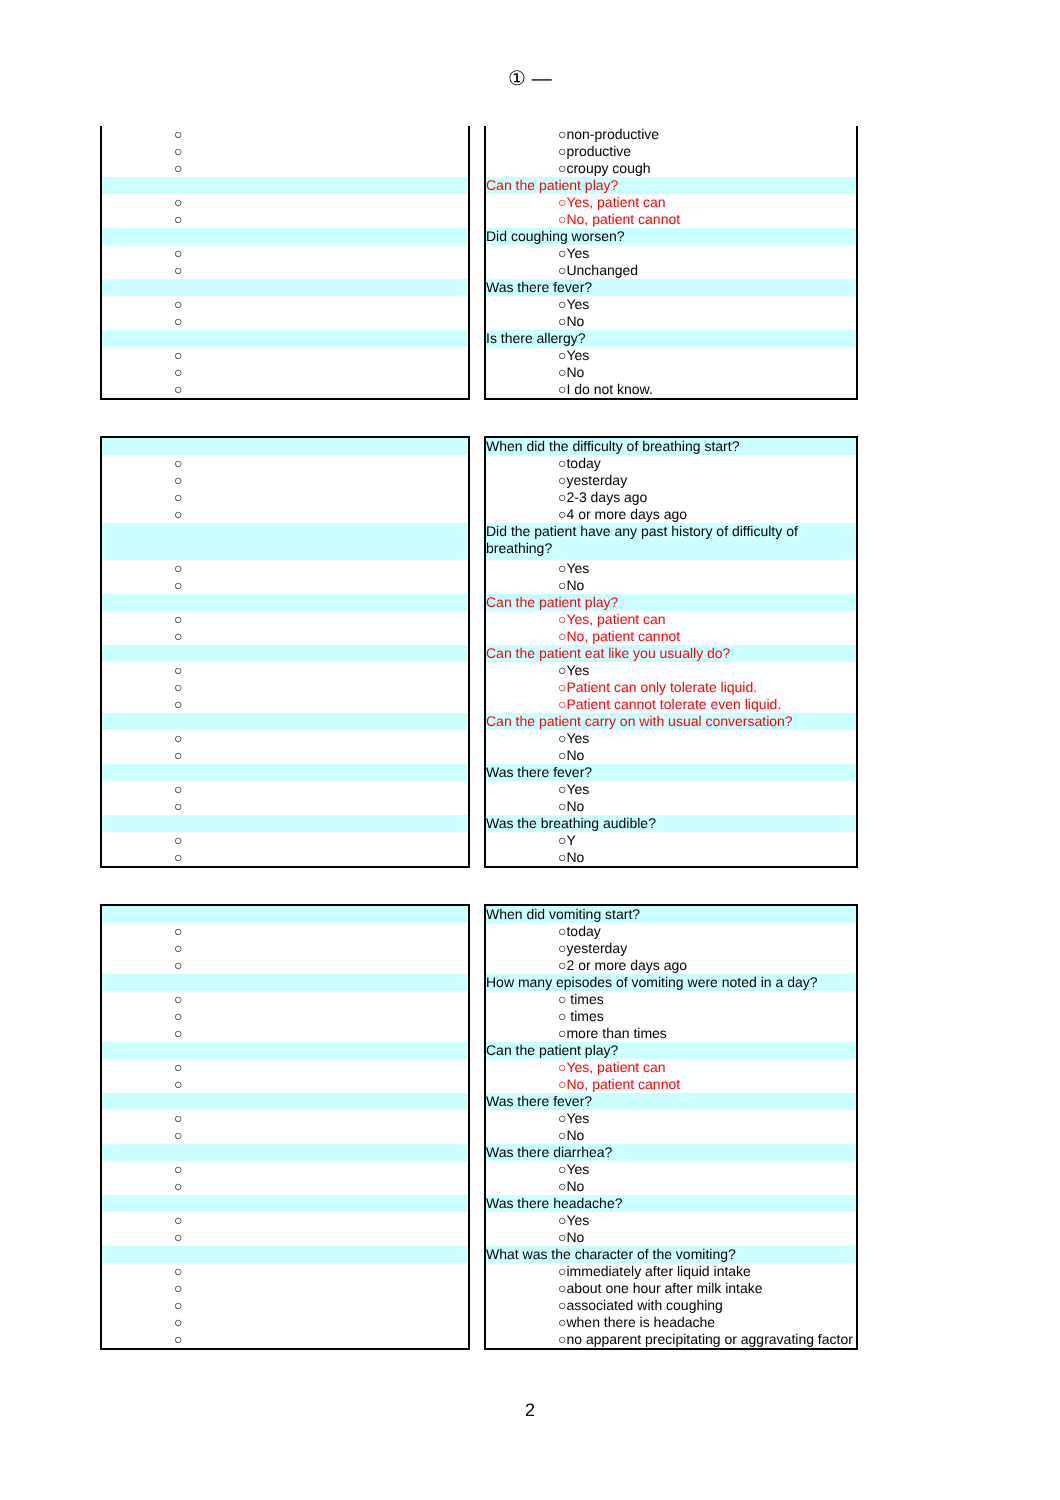① —
○
○
○
○
○
○
○
○
○
○
○
○
○non-productive
○productive
○croupy cough
Can the patient play?
○Yes, patient can
○No, patient cannot
Did coughing worsen?
○Yes
○Unchanged
Was there fever?
○Yes
○No
Is there allergy?
○Yes
○No
○I do not know.
○
○
○
○
○
○
○
○
○
○
○
○
○
○
○
○
○
When did the difficulty of breathing start?
○today
○yesterday
○2-3 days ago
○4 or more days ago
Did the patient have any past history of difficulty of breathing?
○Yes
○No
Can the patient play?
○Yes, patient can
○No, patient cannot
Can the patient eat like you usually do?
○Yes
○Patient can only tolerate liquid.
○Patient cannot tolerate even liquid.
Can the patient carry on with usual conversation?
○Yes
○No
Was there fever?
○Yes
○No
Was the breathing audible?
○Y
○No
○
○
○
○
○
○
○
○
○
○
○
○
○
○
○
○
○
○
○
When did vomiting start?
○today
○yesterday
○2 or more days ago
How many episodes of vomiting were noted in a day?
○ times
○ times
○more than times
Can the patient play?
○Yes, patient can
○No, patient cannot
Was there fever?
○Yes
○No
Was there diarrhea?
○Yes
○No
Was there headache?
○Yes
○No
What was the character of the vomiting?
○immediately after liquid intake
○about one hour after milk intake
○associated with coughing
○when there is headache
○no apparent precipitating or aggravating factor
2